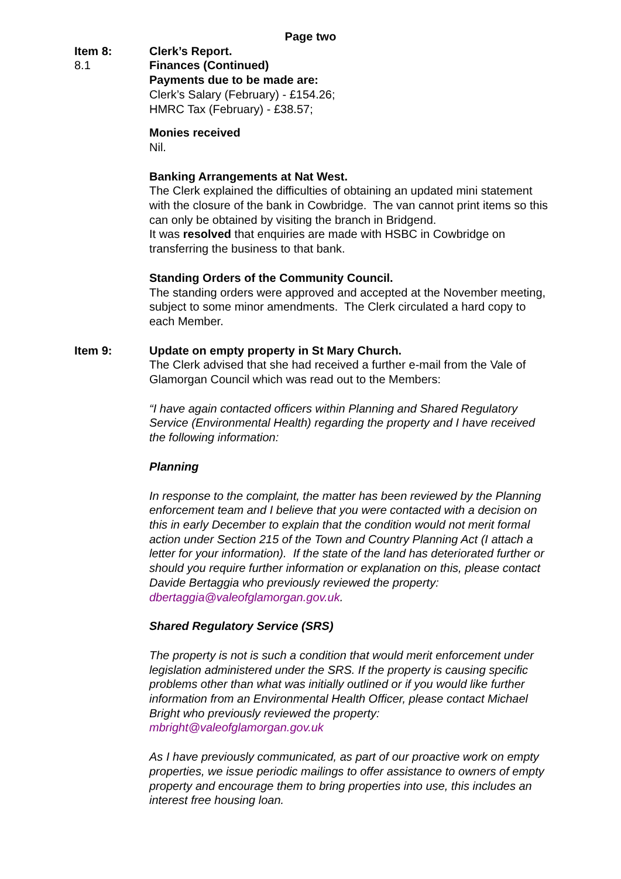Page two
Item 8: Clerk’s Report.
8.1 Finances (Continued)
Payments due to be made are:
Clerk’s Salary (February) - £154.26;
HMRC Tax (February) - £38.57;
Monies received
Nil.
Banking Arrangements at Nat West.
The Clerk explained the difficulties of obtaining an updated mini statement with the closure of the bank in Cowbridge. The van cannot print items so this can only be obtained by visiting the branch in Bridgend.
It was resolved that enquiries are made with HSBC in Cowbridge on transferring the business to that bank.
Standing Orders of the Community Council.
The standing orders were approved and accepted at the November meeting, subject to some minor amendments. The Clerk circulated a hard copy to each Member.
Item 9: Update on empty property in St Mary Church.
The Clerk advised that she had received a further e-mail from the Vale of Glamorgan Council which was read out to the Members:
“I have again contacted officers within Planning and Shared Regulatory Service (Environmental Health) regarding the property and I have received the following information:
Planning
In response to the complaint, the matter has been reviewed by the Planning enforcement team and I believe that you were contacted with a decision on this in early December to explain that the condition would not merit formal action under Section 215 of the Town and Country Planning Act (I attach a letter for your information). If the state of the land has deteriorated further or should you require further information or explanation on this, please contact Davide Bertaggia who previously reviewed the property: dbertaggia@valeofglamorgan.gov.uk.
Shared Regulatory Service (SRS)
The property is not is such a condition that would merit enforcement under legislation administered under the SRS. If the property is causing specific problems other than what was initially outlined or if you would like further information from an Environmental Health Officer, please contact Michael Bright who previously reviewed the property: mbright@valeofglamorgan.gov.uk
As I have previously communicated, as part of our proactive work on empty properties, we issue periodic mailings to offer assistance to owners of empty property and encourage them to bring properties into use, this includes an interest free housing loan.